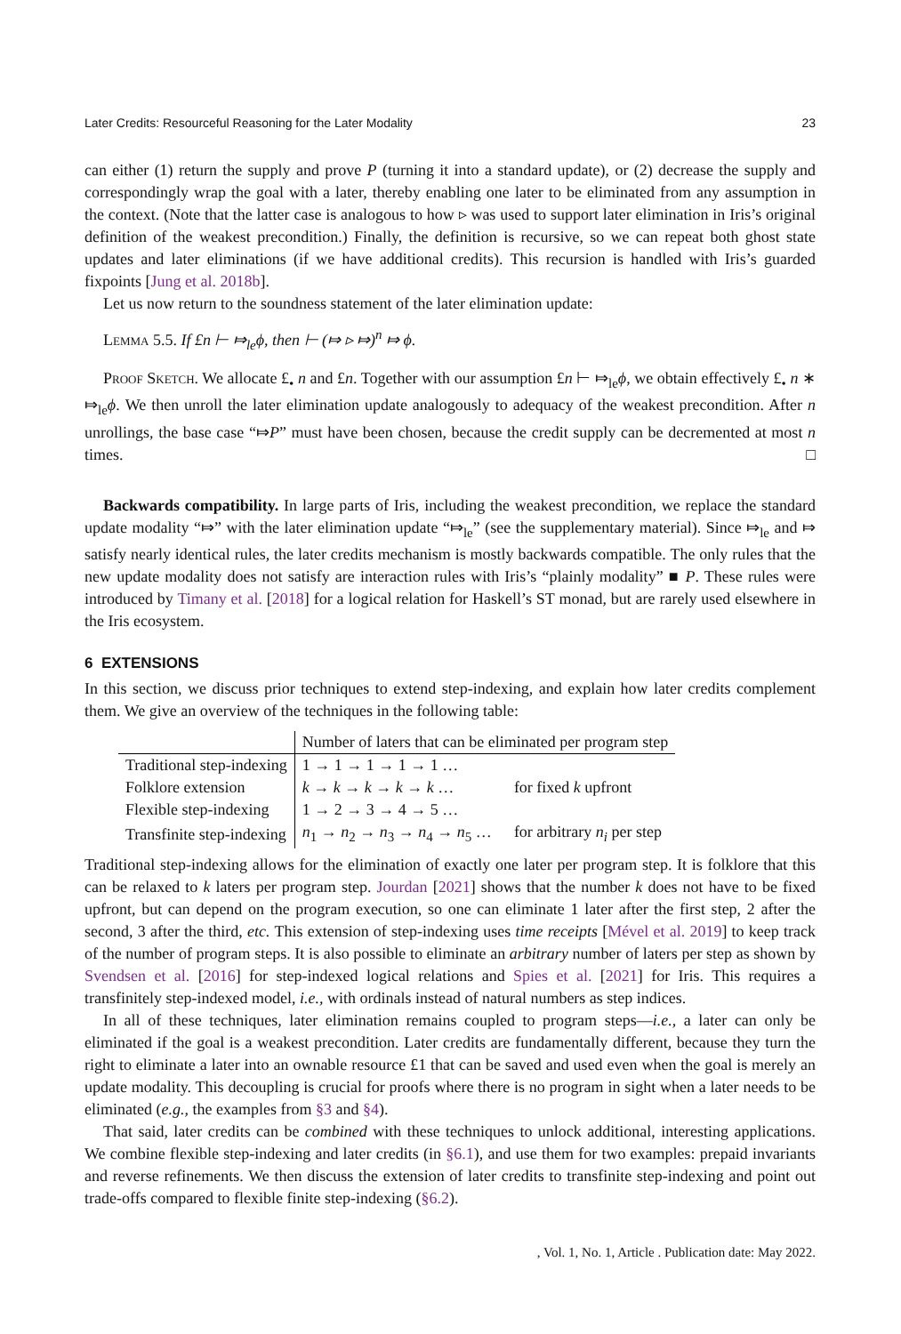Later Credits: Resourceful Reasoning for the Later Modality 23
can either (1) return the supply and prove P (turning it into a standard update), or (2) decrease the supply and correspondingly wrap the goal with a later, thereby enabling one later to be eliminated from any assumption in the context. (Note that the latter case is analogous to how ▹ was used to support later elimination in Iris’s original definition of the weakest precondition.) Finally, the definition is recursive, so we can repeat both ghost state updates and later eliminations (if we have additional credits). This recursion is handled with Iris’s guarded fixpoints [Jung et al. 2018b].
Let us now return to the soundness statement of the later elimination update:
Lemma 5.5. If £n ⊢ ⤇<sub>le</sub>ϕ, then ⊢ (⤇ ▹ ⤇)<sup>n</sup> ⤇ ϕ.
Proof Sketch. We allocate £<sub>•</sub> n and £n. Together with our assumption £n ⊢ ⤇<sub>le</sub>ϕ, we obtain effectively £<sub>•</sub> n ∗ ⤇<sub>le</sub>ϕ. We then unroll the later elimination update analogously to adequacy of the weakest precondition. After n unrollings, the base case “⤇P” must have been chosen, because the credit supply can be decremented at most n times. □
Backwards compatibility. In large parts of Iris, including the weakest precondition, we replace the standard update modality “⤇” with the later elimination update “⤇<sub>le</sub>” (see the supplementary material). Since ⤇<sub>le</sub> and ⤇ satisfy nearly identical rules, the later credits mechanism is mostly backwards compatible. The only rules that the new update modality does not satisfy are interaction rules with Iris’s “plainly modality” ■ P. These rules were introduced by Timany et al. [2018] for a logical relation for Haskell’s ST monad, but are rarely used elsewhere in the Iris ecosystem.
6 EXTENSIONS
In this section, we discuss prior techniques to extend step-indexing, and explain how later credits complement them. We give an overview of the techniques in the following table:
| | Number of laters that can be eliminated per program step | |
| --- | --- | --- |
| Traditional step-indexing | 1 → 1 → 1 → 1 → 1 … | |
| Folklore extension | k → k → k → k → k … | for fixed k upfront |
| Flexible step-indexing | 1 → 2 → 3 → 4 → 5 … | |
| Transfinite step-indexing | n<sub>1</sub> → n<sub>2</sub> → n<sub>3</sub> → n<sub>4</sub> → n<sub>5</sub> … | for arbitrary n<sub>i</sub> per step |
Traditional step-indexing allows for the elimination of exactly one later per program step. It is folklore that this can be relaxed to k laters per program step. Jourdan [2021] shows that the number k does not have to be fixed upfront, but can depend on the program execution, so one can eliminate 1 later after the first step, 2 after the second, 3 after the third, etc. This extension of step-indexing uses time receipts [Mével et al. 2019] to keep track of the number of program steps. It is also possible to eliminate an arbitrary number of laters per step as shown by Svendsen et al. [2016] for step-indexed logical relations and Spies et al. [2021] for Iris. This requires a transfinitely step-indexed model, i.e., with ordinals instead of natural numbers as step indices.
In all of these techniques, later elimination remains coupled to program steps—i.e., a later can only be eliminated if the goal is a weakest precondition. Later credits are fundamentally different, because they turn the right to eliminate a later into an ownable resource £1 that can be saved and used even when the goal is merely an update modality. This decoupling is crucial for proofs where there is no program in sight when a later needs to be eliminated (e.g., the examples from §3 and §4).
That said, later credits can be combined with these techniques to unlock additional, interesting applications. We combine flexible step-indexing and later credits (in §6.1), and use them for two examples: prepaid invariants and reverse refinements. We then discuss the extension of later credits to transfinite step-indexing and point out trade-offs compared to flexible finite step-indexing (§6.2).
, Vol. 1, No. 1, Article . Publication date: May 2022.